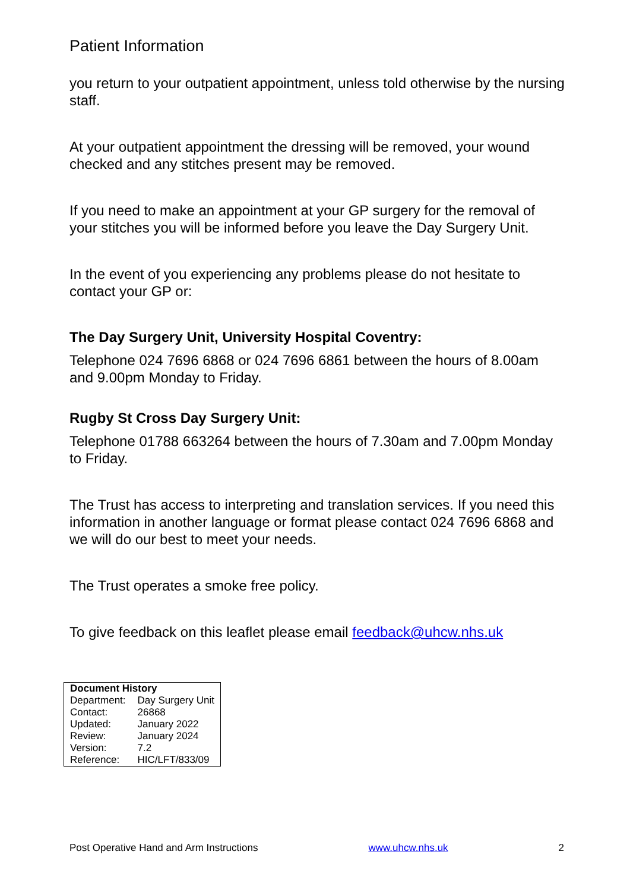Patient Information
you return to your outpatient appointment, unless told otherwise by the nursing staff.
At your outpatient appointment the dressing will be removed, your wound checked and any stitches present may be removed.
If you need to make an appointment at your GP surgery for the removal of your stitches you will be informed before you leave the Day Surgery Unit.
In the event of you experiencing any problems please do not hesitate to contact your GP or:
The Day Surgery Unit, University Hospital Coventry:
Telephone 024 7696 6868 or 024 7696 6861 between the hours of 8.00am and 9.00pm Monday to Friday.
Rugby St Cross Day Surgery Unit:
Telephone 01788 663264 between the hours of 7.30am and 7.00pm Monday to Friday.
The Trust has access to interpreting and translation services. If you need this information in another language or format please contact 024 7696 6868 and we will do our best to meet your needs.
The Trust operates a smoke free policy.
To give feedback on this leaflet please email feedback@uhcw.nhs.uk
| Document History | |
| --- | --- |
| Department: | Day Surgery Unit |
| Contact: | 26868 |
| Updated: | January 2022 |
| Review: | January 2024 |
| Version: | 7.2 |
| Reference: | HIC/LFT/833/09 |
Post Operative Hand and Arm Instructions www.uhcw.nhs.uk 2